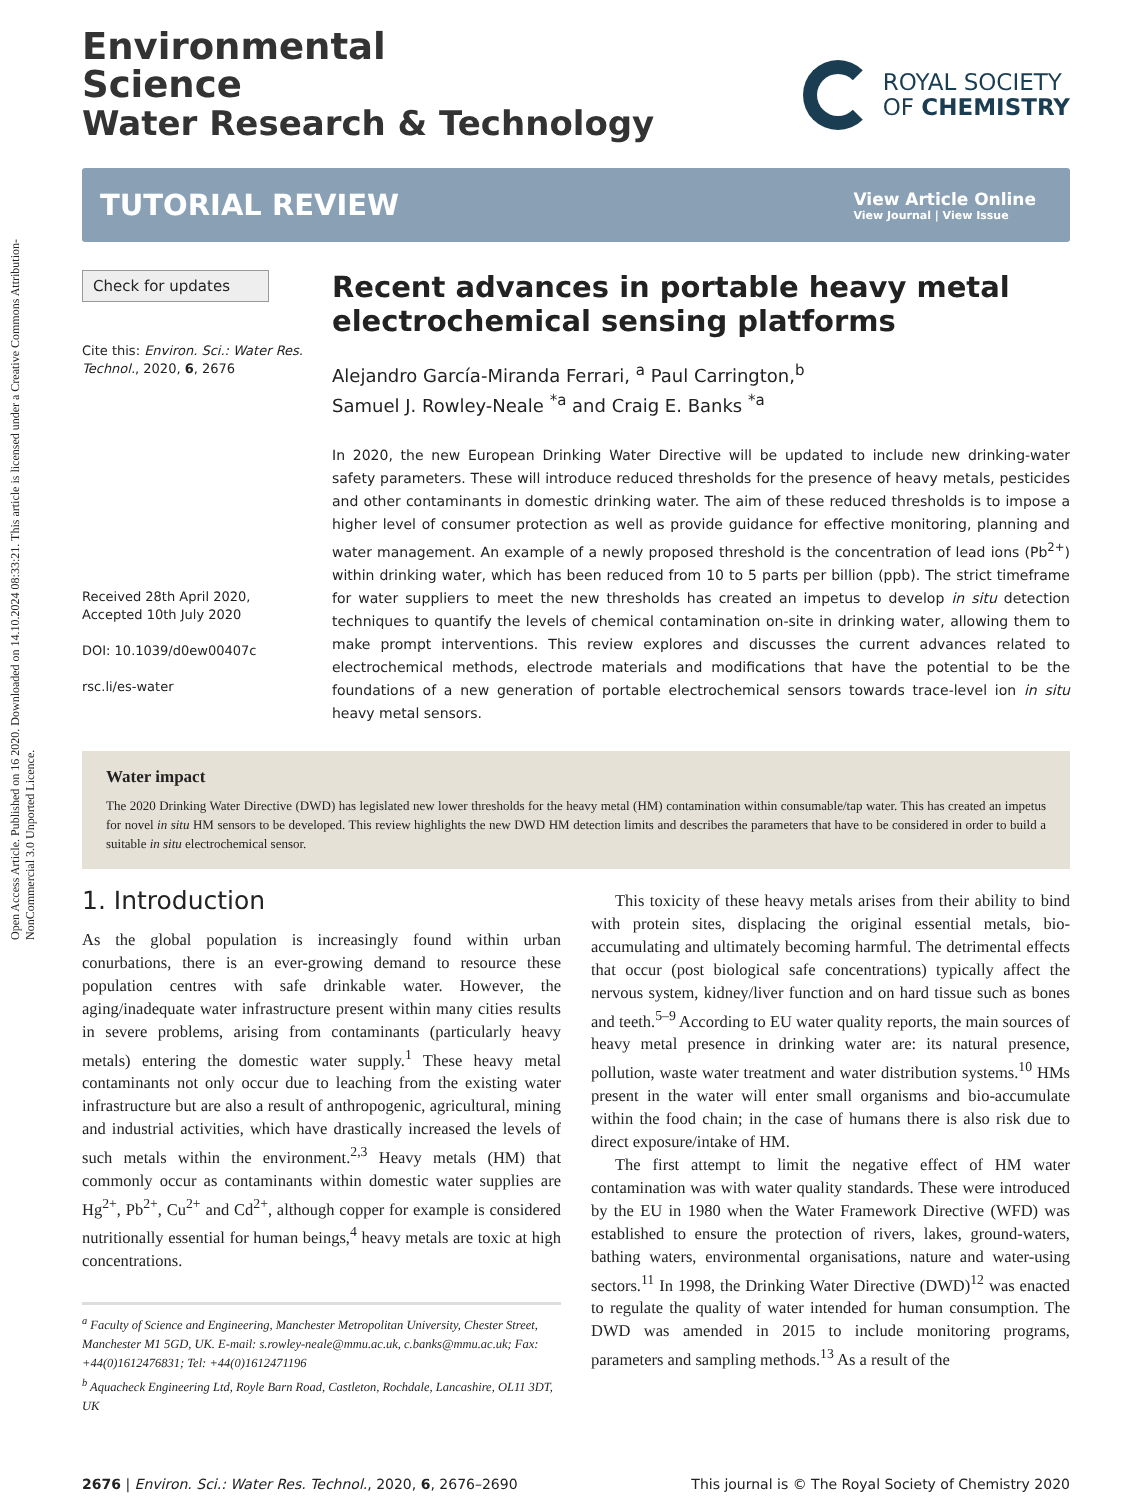Open Access Article. Published on 16 2020. Downloaded on 14.10.2024 08:33:21. This article is licensed under a Creative Commons Attribution-NonCommercial 3.0 Unported Licence.
Environmental
Science
Water Research & Technology
ROYAL SOCIETY
OF CHEMISTRY
TUTORIAL REVIEW
View Article Online
View Journal | View Issue
Check for updates
Cite this: Environ. Sci.: Water Res. Technol., 2020, 6, 2676
Received 28th April 2020,
Accepted 10th July 2020
DOI: 10.1039/d0ew00407c
rsc.li/es-water
Recent advances in portable heavy metal electrochemical sensing platforms
Alejandro García-Miranda Ferrari, <sup>a</sup> Paul Carrington,<sup>b</sup>
Samuel J. Rowley-Neale <sup>*a</sup> and Craig E. Banks <sup>*a</sup>
In 2020, the new European Drinking Water Directive will be updated to include new drinking-water safety parameters. These will introduce reduced thresholds for the presence of heavy metals, pesticides and other contaminants in domestic drinking water. The aim of these reduced thresholds is to impose a higher level of consumer protection as well as provide guidance for effective monitoring, planning and water management. An example of a newly proposed threshold is the concentration of lead ions (Pb<sup>2+</sup>) within drinking water, which has been reduced from 10 to 5 parts per billion (ppb). The strict timeframe for water suppliers to meet the new thresholds has created an impetus to develop in situ detection techniques to quantify the levels of chemical contamination on-site in drinking water, allowing them to make prompt interventions. This review explores and discusses the current advances related to electrochemical methods, electrode materials and modifications that have the potential to be the foundations of a new generation of portable electrochemical sensors towards trace-level ion in situ heavy metal sensors.
Water impact
The 2020 Drinking Water Directive (DWD) has legislated new lower thresholds for the heavy metal (HM) contamination within consumable/tap water. This has created an impetus for novel in situ HM sensors to be developed. This review highlights the new DWD HM detection limits and describes the parameters that have to be considered in order to build a suitable in situ electrochemical sensor.
1. Introduction
As the global population is increasingly found within urban conurbations, there is an ever-growing demand to resource these population centres with safe drinkable water. However, the aging/inadequate water infrastructure present within many cities results in severe problems, arising from contaminants (particularly heavy metals) entering the domestic water supply.<sup>1</sup> These heavy metal contaminants not only occur due to leaching from the existing water infrastructure but are also a result of anthropogenic, agricultural, mining and industrial activities, which have drastically increased the levels of such metals within the environment.<sup>2,3</sup> Heavy metals (HM) that commonly occur as contaminants within domestic water supplies are Hg<sup>2+</sup>, Pb<sup>2+</sup>, Cu<sup>2+</sup> and Cd<sup>2+</sup>, although copper for example is considered nutritionally essential for human beings,<sup>4</sup> heavy metals are toxic at high concentrations.
<sup>a</sup> Faculty of Science and Engineering, Manchester Metropolitan University, Chester Street, Manchester M1 5GD, UK. E-mail: s.rowley-neale@mmu.ac.uk, c.banks@mmu.ac.uk; Fax: +44(0)1612476831; Tel: +44(0)1612471196
<sup>b</sup> Aquacheck Engineering Ltd, Royle Barn Road, Castleton, Rochdale, Lancashire, OL11 3DT, UK
This toxicity of these heavy metals arises from their ability to bind with protein sites, displacing the original essential metals, bio-accumulating and ultimately becoming harmful. The detrimental effects that occur (post biological safe concentrations) typically affect the nervous system, kidney/liver function and on hard tissue such as bones and teeth.<sup>5–9</sup> According to EU water quality reports, the main sources of heavy metal presence in drinking water are: its natural presence, pollution, waste water treatment and water distribution systems.<sup>10</sup> HMs present in the water will enter small organisms and bio-accumulate within the food chain; in the case of humans there is also risk due to direct exposure/intake of HM.
The first attempt to limit the negative effect of HM water contamination was with water quality standards. These were introduced by the EU in 1980 when the Water Framework Directive (WFD) was established to ensure the protection of rivers, lakes, ground-waters, bathing waters, environmental organisations, nature and water-using sectors.<sup>11</sup> In 1998, the Drinking Water Directive (DWD)<sup>12</sup> was enacted to regulate the quality of water intended for human consumption. The DWD was amended in 2015 to include monitoring programs, parameters and sampling methods.<sup>13</sup> As a result of the
2676 | Environ. Sci.: Water Res. Technol., 2020, 6, 2676–2690 This journal is © The Royal Society of Chemistry 2020